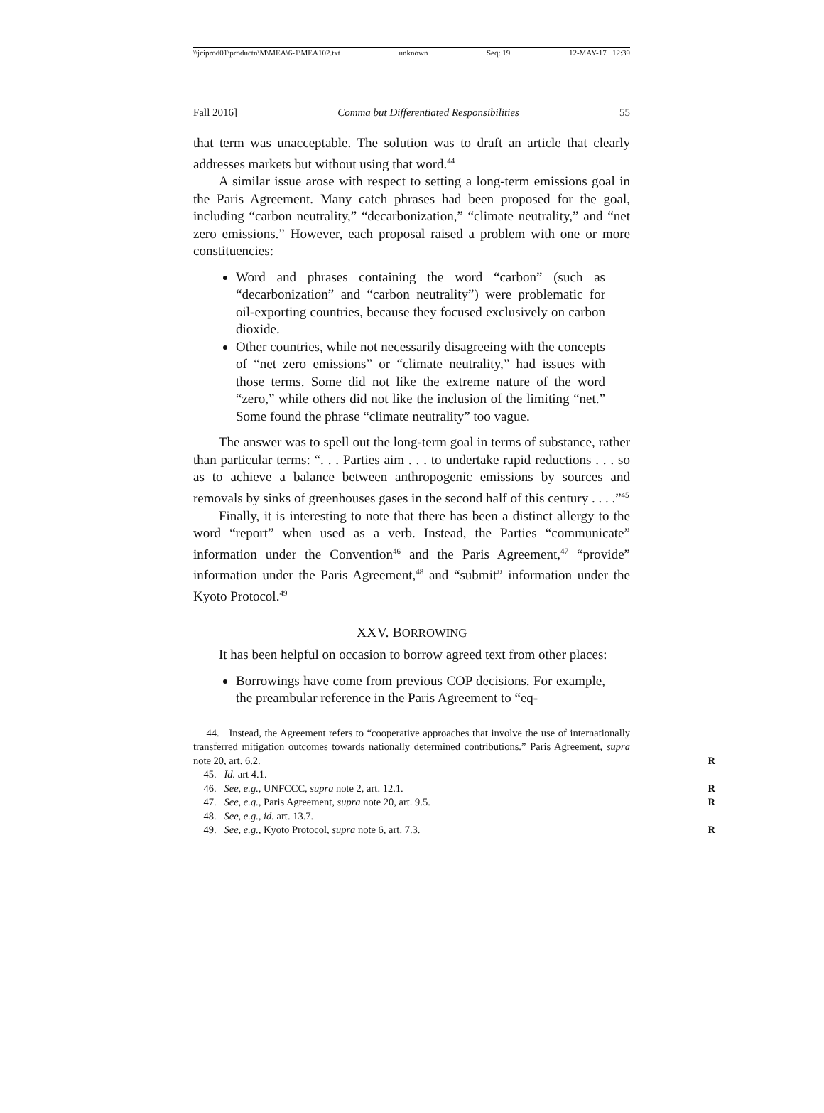\\jciprod01\productn\M\MEA\6-1\MEA102.txt unknown Seq: 19 12-MAY-17 12:39
Fall 2016] Comma but Differentiated Responsibilities 55
that term was unacceptable. The solution was to draft an article that clearly addresses markets but without using that word.<sup>44</sup>
A similar issue arose with respect to setting a long-term emissions goal in the Paris Agreement. Many catch phrases had been proposed for the goal, including “carbon neutrality,” “decarbonization,” “climate neutrality,” and “net zero emissions.” However, each proposal raised a problem with one or more constituencies:
Word and phrases containing the word “carbon” (such as “decarbonization” and “carbon neutrality”) were problematic for oil-exporting countries, because they focused exclusively on carbon dioxide.
Other countries, while not necessarily disagreeing with the concepts of “net zero emissions” or “climate neutrality,” had issues with those terms. Some did not like the extreme nature of the word “zero,” while others did not like the inclusion of the limiting “net.” Some found the phrase “climate neutrality” too vague.
The answer was to spell out the long-term goal in terms of substance, rather than particular terms: “. . . Parties aim . . . to undertake rapid reductions . . . so as to achieve a balance between anthropogenic emissions by sources and removals by sinks of greenhouses gases in the second half of this century . . . .”<sup>45</sup>
Finally, it is interesting to note that there has been a distinct allergy to the word “report” when used as a verb. Instead, the Parties “communicate” information under the Convention<sup>46</sup> and the Paris Agreement,<sup>47</sup> “provide” information under the Paris Agreement,<sup>48</sup> and “submit” information under the Kyoto Protocol.<sup>49</sup>
XXV. BORROWING
It has been helpful on occasion to borrow agreed text from other places:
Borrowings have come from previous COP decisions. For example, the preambular reference in the Paris Agreement to “eq-
44. Instead, the Agreement refers to “cooperative approaches that involve the use of internationally transferred mitigation outcomes towards nationally determined contributions.” Paris Agreement, supra note 20, art. 6.2. R
45. Id. art 4.1.
46. See, e.g., UNFCCC, supra note 2, art. 12.1. R
47. See, e.g., Paris Agreement, supra note 20, art. 9.5. R
48. See, e.g., id. art. 13.7.
49. See, e.g., Kyoto Protocol, supra note 6, art. 7.3. R